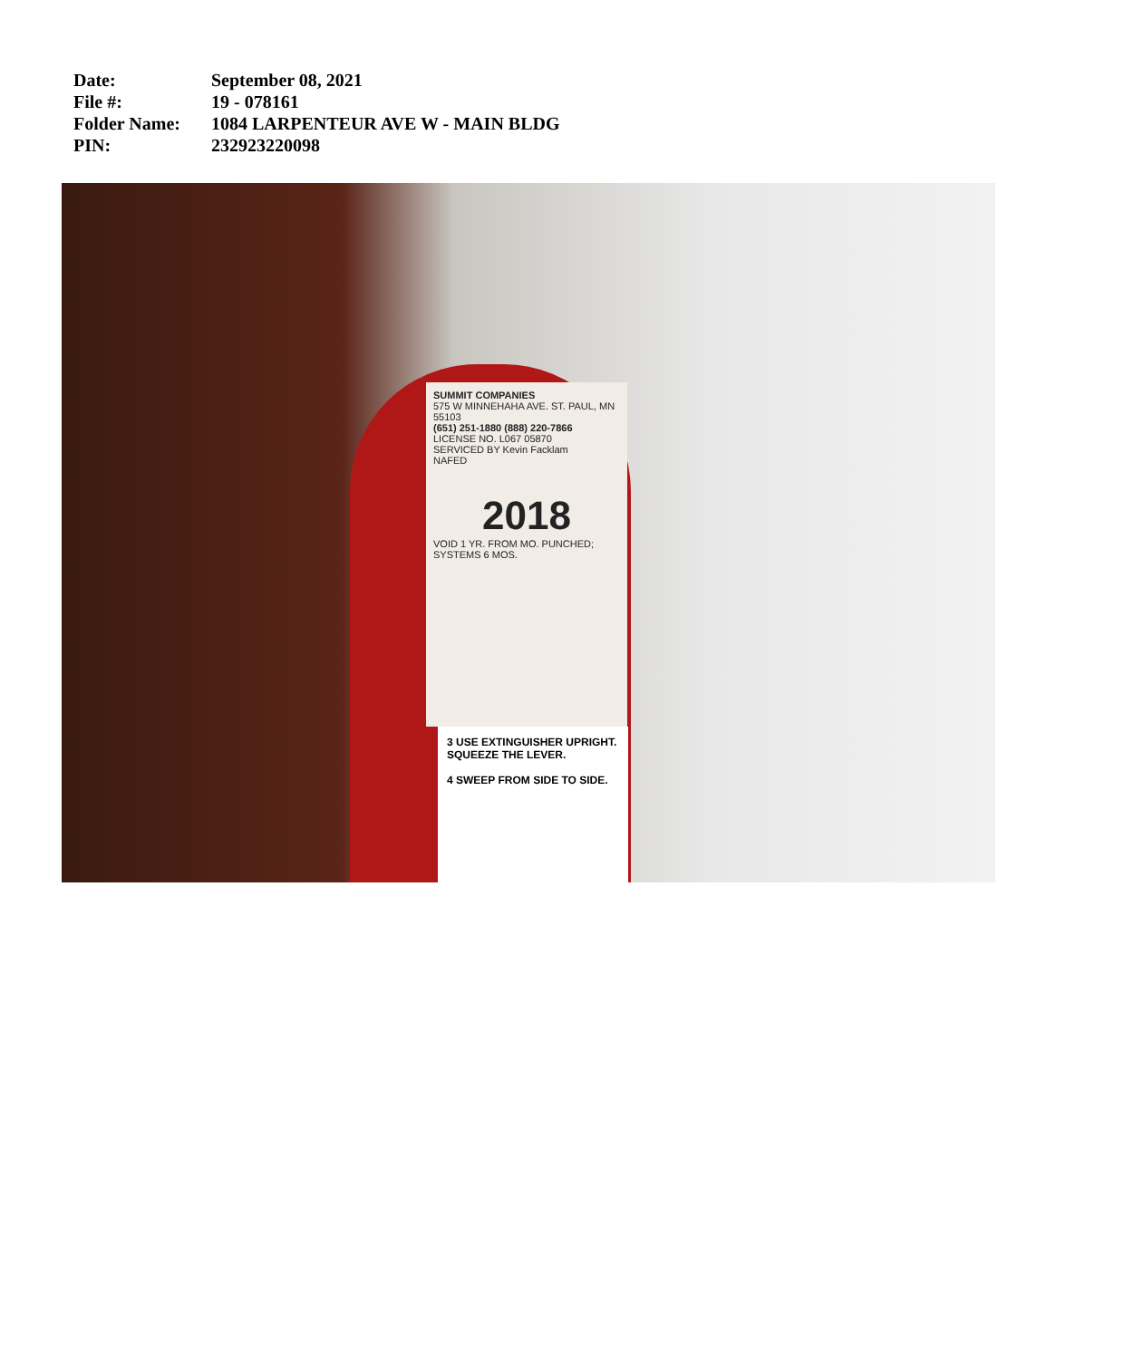Date: September 08, 2021
File #: 19 - 078161
Folder Name: 1084 LARPENTEUR AVE W - MAIN BLDG
PIN: 232923220098
SUMMIT COMPANIES
575 W MINNEHAHA AVE. ST. PAUL, MN 55103
(651) 251-1880 (888) 220-7866
LICENSE NO. L067 05870
SERVICED BY Kevin Facklam
NAFED
2018
VOID 1 YR. FROM MO. PUNCHED; SYSTEMS 6 MOS.
3 USE EXTINGUISHER UPRIGHT. SQUEEZE THE LEVER.
4 SWEEP FROM SIDE TO SIDE.